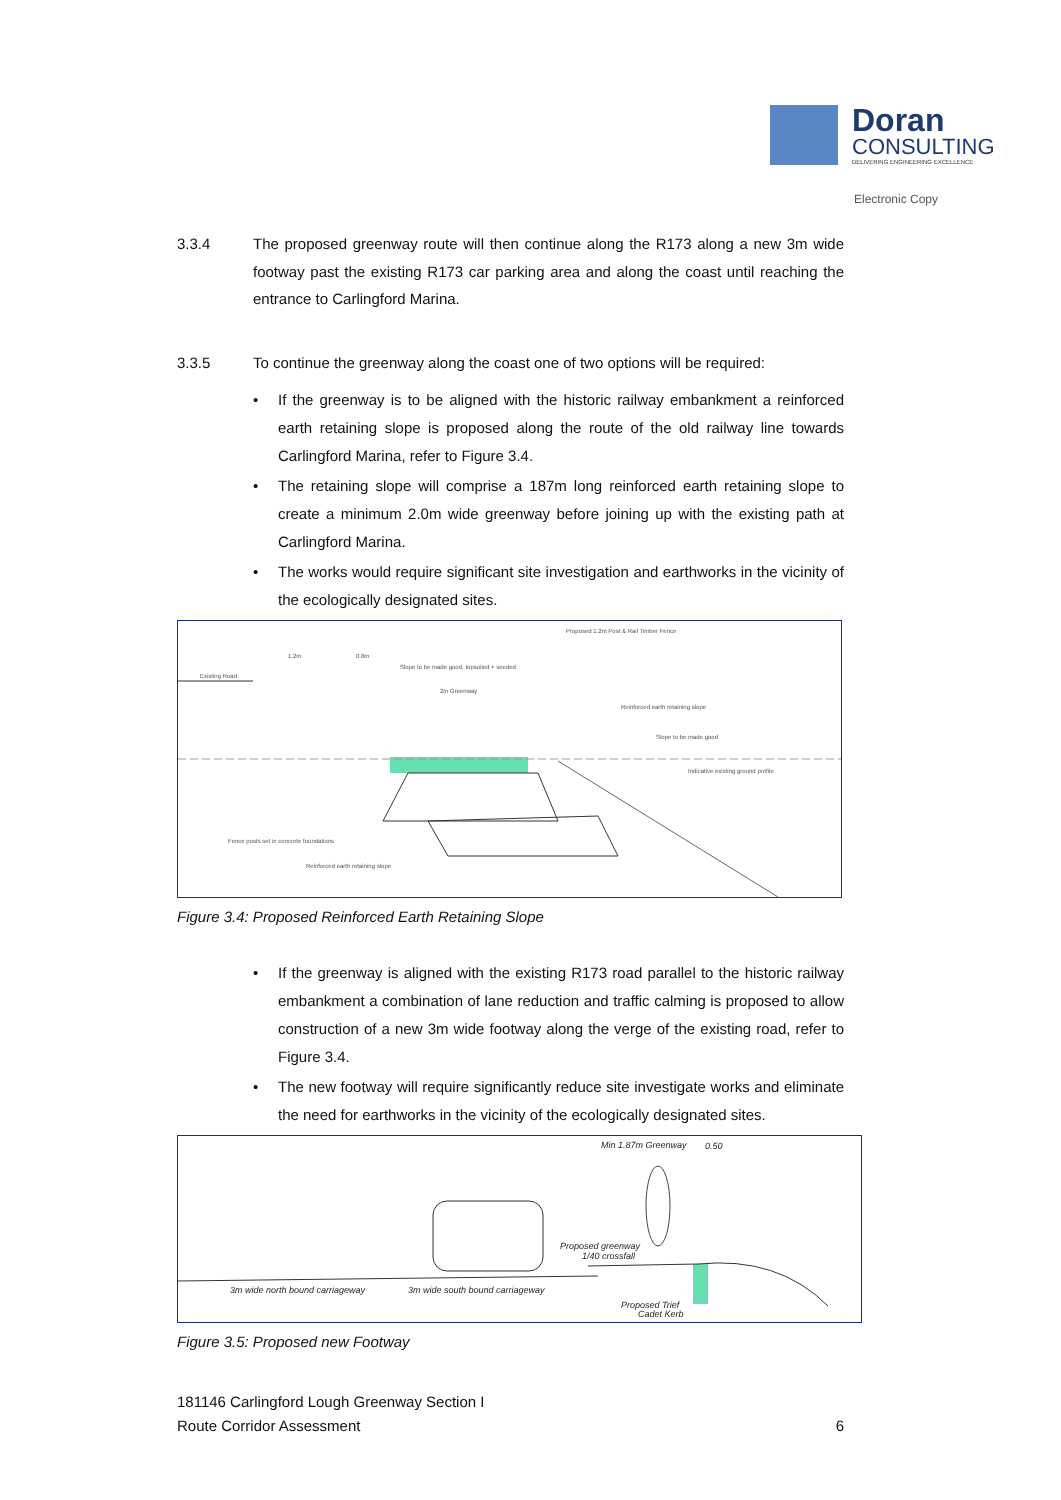Doran
CONSULTING
DELIVERING ENGINEERING EXCELLENCE
Electronic Copy
3.3.4 The proposed greenway route will then continue along the R173 along a new 3m wide footway past the existing R173 car parking area and along the coast until reaching the entrance to Carlingford Marina.
3.3.5 To continue the greenway along the coast one of two options will be required:
• If the greenway is to be aligned with the historic railway embankment a reinforced earth retaining slope is proposed along the route of the old railway line towards Carlingford Marina, refer to Figure 3.4.
• The retaining slope will comprise a 187m long reinforced earth retaining slope to create a minimum 2.0m wide greenway before joining up with the existing path at Carlingford Marina.
• The works would require significant site investigation and earthworks in the vicinity of the ecologically designated sites.
Existing Road
1.2m
0.8m
2m Greenway
Slope to be made good, topsoiled + seeded
Proposed 1.2m Post & Rail Timber Fence
Reinforced earth retaining slope
Slope to be made good
Indicative existing ground profile
Fence posts set in concrete foundations
Reinforced earth retaining slope
Figure 3.4: Proposed Reinforced Earth Retaining Slope
• If the greenway is aligned with the existing R173 road parallel to the historic railway embankment a combination of lane reduction and traffic calming is proposed to allow construction of a new 3m wide footway along the verge of the existing road, refer to Figure 3.4.
• The new footway will require significantly reduce site investigate works and eliminate the need for earthworks in the vicinity of the ecologically designated sites.
Min 1.87m Greenway
0.50
Proposed greenway
1/40 crossfall
3m wide north bound carriageway
3m wide south bound carriageway
Proposed Trief
Cadet Kerb
Figure 3.5: Proposed new Footway
181146 Carlingford Lough Greenway Section I
Route Corridor Assessment 6